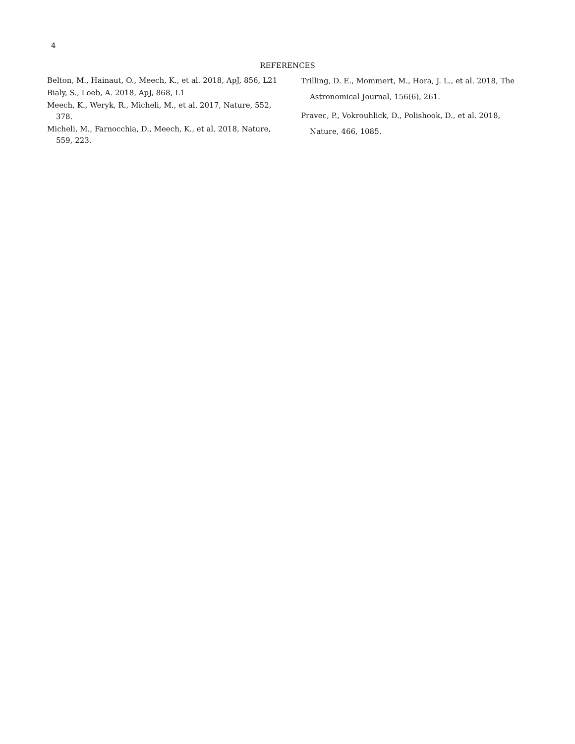4
REFERENCES
Belton, M., Hainaut, O., Meech, K., et al. 2018, ApJ, 856, L21
Bialy, S., Loeb, A. 2018, ApJ, 868, L1
Meech, K., Weryk, R., Micheli, M., et al. 2017, Nature, 552, 378.
Micheli, M., Farnocchia, D., Meech, K., et al. 2018, Nature, 559, 223.
Trilling, D. E., Mommert, M., Hora, J. L., et al. 2018, The Astronomical Journal, 156(6), 261.
Pravec, P., Vokrouhlick, D., Polishook, D., et al. 2018, Nature, 466, 1085.